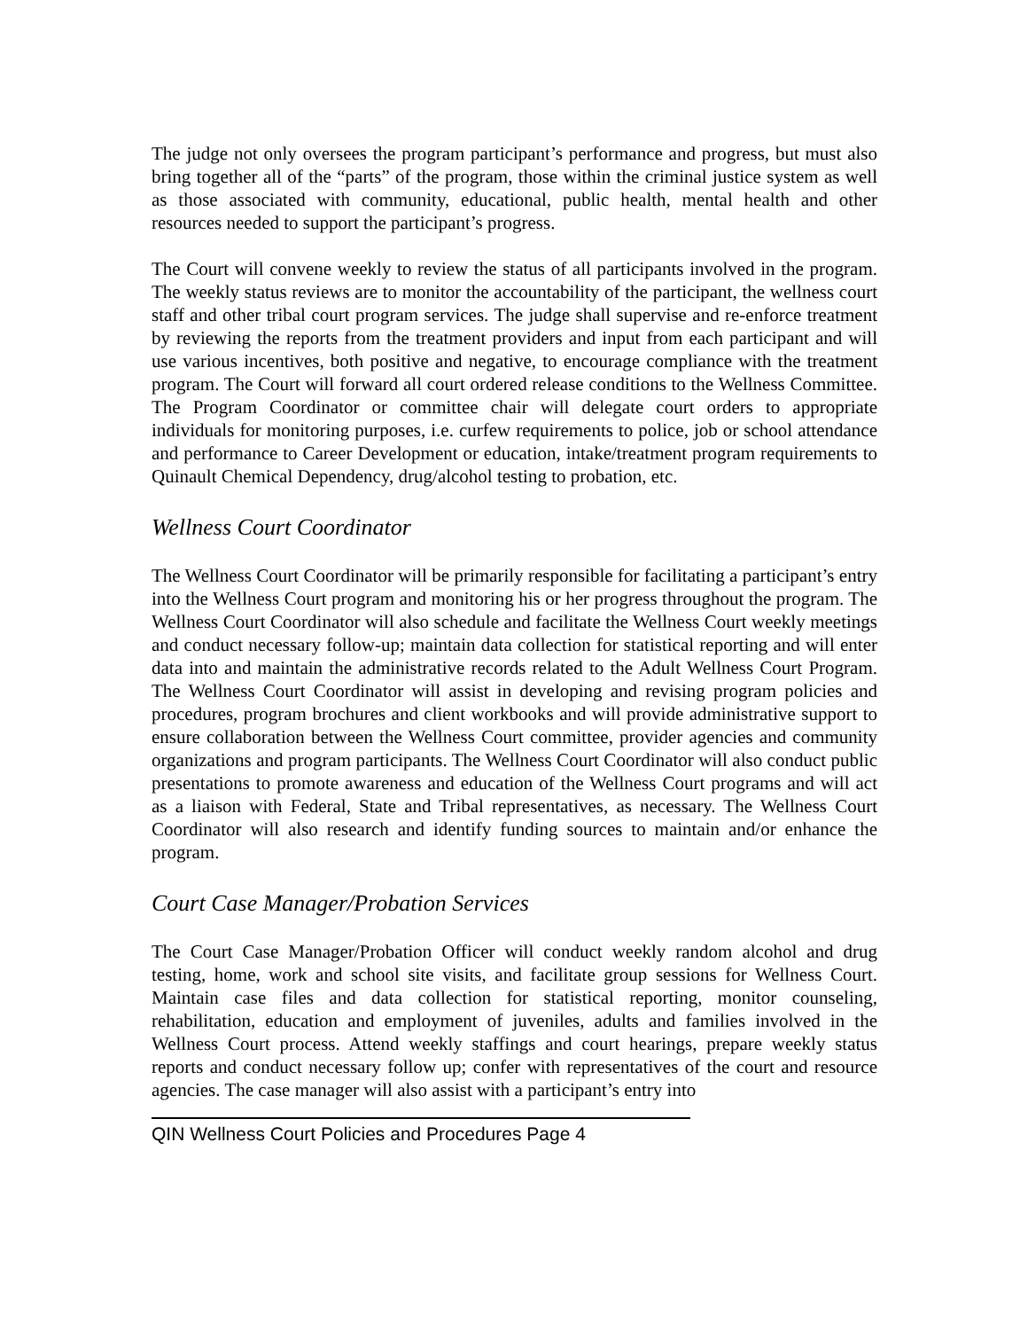The judge not only oversees the program participant’s performance and progress, but must also bring together all of the “parts” of the program, those within the criminal justice system as well as those associated with community, educational, public health, mental health and other resources needed to support the participant’s progress.
The Court will convene weekly to review the status of all participants involved in the program. The weekly status reviews are to monitor the accountability of the participant, the wellness court staff and other tribal court program services. The judge shall supervise and re-enforce treatment by reviewing the reports from the treatment providers and input from each participant and will use various incentives, both positive and negative, to encourage compliance with the treatment program. The Court will forward all court ordered release conditions to the Wellness Committee. The Program Coordinator or committee chair will delegate court orders to appropriate individuals for monitoring purposes, i.e. curfew requirements to police, job or school attendance and performance to Career Development or education, intake/treatment program requirements to Quinault Chemical Dependency, drug/alcohol testing to probation, etc.
Wellness Court Coordinator
The Wellness Court Coordinator will be primarily responsible for facilitating a participant’s entry into the Wellness Court program and monitoring his or her progress throughout the program. The Wellness Court Coordinator will also schedule and facilitate the Wellness Court weekly meetings and conduct necessary follow-up; maintain data collection for statistical reporting and will enter data into and maintain the administrative records related to the Adult Wellness Court Program. The Wellness Court Coordinator will assist in developing and revising program policies and procedures, program brochures and client workbooks and will provide administrative support to ensure collaboration between the Wellness Court committee, provider agencies and community organizations and program participants. The Wellness Court Coordinator will also conduct public presentations to promote awareness and education of the Wellness Court programs and will act as a liaison with Federal, State and Tribal representatives, as necessary. The Wellness Court Coordinator will also research and identify funding sources to maintain and/or enhance the program.
Court Case Manager/Probation Services
The Court Case Manager/Probation Officer will conduct weekly random alcohol and drug testing, home, work and school site visits, and facilitate group sessions for Wellness Court. Maintain case files and data collection for statistical reporting, monitor counseling, rehabilitation, education and employment of juveniles, adults and families involved in the Wellness Court process. Attend weekly staffings and court hearings, prepare weekly status reports and conduct necessary follow up; confer with representatives of the court and resource agencies. The case manager will also assist with a participant’s entry into
QIN Wellness Court Policies and Procedures Page 4